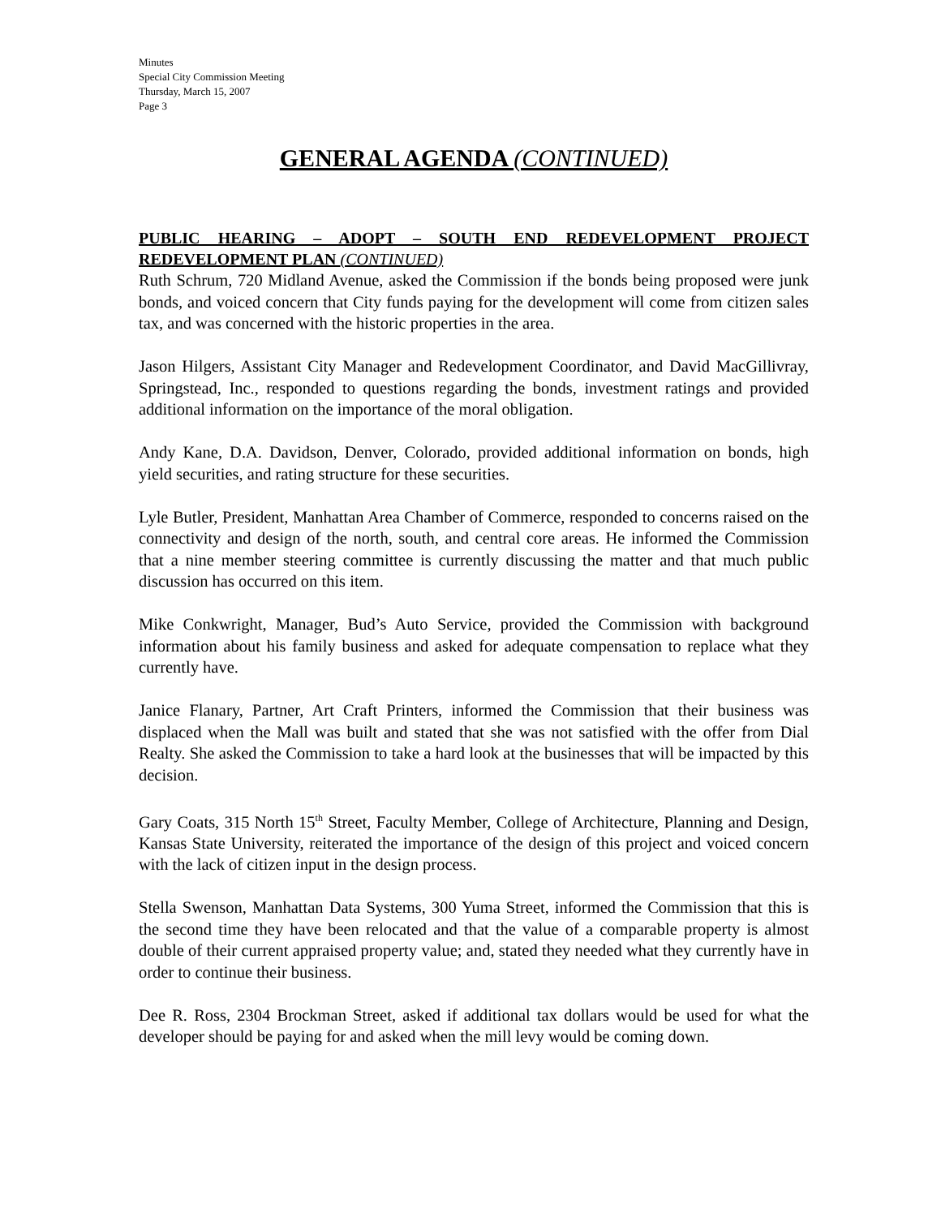Minutes
Special City Commission Meeting
Thursday, March 15, 2007
Page 3
GENERAL AGENDA (CONTINUED)
PUBLIC HEARING – ADOPT – SOUTH END REDEVELOPMENT PROJECT REDEVELOPMENT PLAN (CONTINUED)
Ruth Schrum, 720 Midland Avenue, asked the Commission if the bonds being proposed were junk bonds, and voiced concern that City funds paying for the development will come from citizen sales tax, and was concerned with the historic properties in the area.
Jason Hilgers, Assistant City Manager and Redevelopment Coordinator, and David MacGillivray, Springstead, Inc., responded to questions regarding the bonds, investment ratings and provided additional information on the importance of the moral obligation.
Andy Kane, D.A. Davidson, Denver, Colorado, provided additional information on bonds, high yield securities, and rating structure for these securities.
Lyle Butler, President, Manhattan Area Chamber of Commerce, responded to concerns raised on the connectivity and design of the north, south, and central core areas. He informed the Commission that a nine member steering committee is currently discussing the matter and that much public discussion has occurred on this item.
Mike Conkwright, Manager, Bud’s Auto Service, provided the Commission with background information about his family business and asked for adequate compensation to replace what they currently have.
Janice Flanary, Partner, Art Craft Printers, informed the Commission that their business was displaced when the Mall was built and stated that she was not satisfied with the offer from Dial Realty. She asked the Commission to take a hard look at the businesses that will be impacted by this decision.
Gary Coats, 315 North 15<sup>th</sup> Street, Faculty Member, College of Architecture, Planning and Design, Kansas State University, reiterated the importance of the design of this project and voiced concern with the lack of citizen input in the design process.
Stella Swenson, Manhattan Data Systems, 300 Yuma Street, informed the Commission that this is the second time they have been relocated and that the value of a comparable property is almost double of their current appraised property value; and, stated they needed what they currently have in order to continue their business.
Dee R. Ross, 2304 Brockman Street, asked if additional tax dollars would be used for what the developer should be paying for and asked when the mill levy would be coming down.